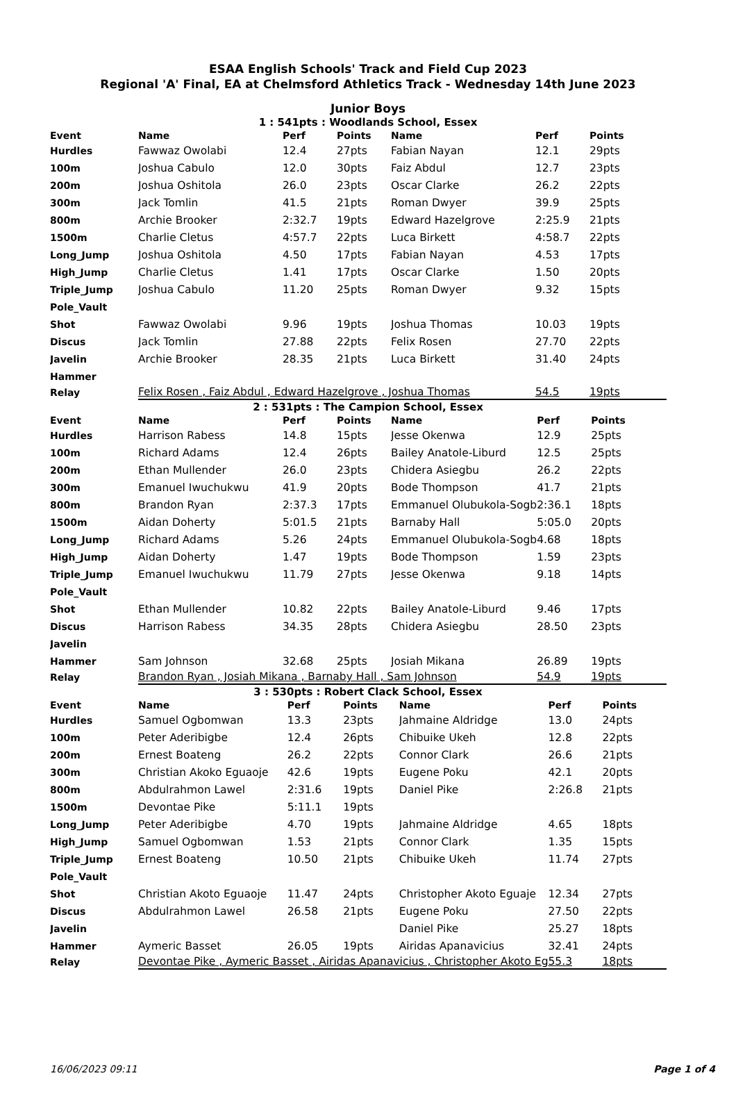ESAA English Schools' Track and Field Cup 2023
Regional 'A' Final, EA at Chelmsford Athletics Track - Wednesday 14th June 2023
Junior Boys
1 : 541pts : Woodlands School, Essex
| Event | Name | Perf | Points | Name | Perf | Points |
| --- | --- | --- | --- | --- | --- | --- |
| Hurdles | Fawwaz Owolabi | 12.4 | 27pts | Fabian Nayan | 12.1 | 29pts |
| 100m | Joshua Cabulo | 12.0 | 30pts | Faiz Abdul | 12.7 | 23pts |
| 200m | Joshua Oshitola | 26.0 | 23pts | Oscar Clarke | 26.2 | 22pts |
| 300m | Jack Tomlin | 41.5 | 21pts | Roman Dwyer | 39.9 | 25pts |
| 800m | Archie Brooker | 2:32.7 | 19pts | Edward Hazelgrove | 2:25.9 | 21pts |
| 1500m | Charlie Cletus | 4:57.7 | 22pts | Luca Birkett | 4:58.7 | 22pts |
| Long_Jump | Joshua Oshitola | 4.50 | 17pts | Fabian Nayan | 4.53 | 17pts |
| High_Jump | Charlie Cletus | 1.41 | 17pts | Oscar Clarke | 1.50 | 20pts |
| Triple_Jump | Joshua Cabulo | 11.20 | 25pts | Roman Dwyer | 9.32 | 15pts |
| Pole_Vault | | | | | | |
| Shot | Fawwaz Owolabi | 9.96 | 19pts | Joshua Thomas | 10.03 | 19pts |
| Discus | Jack Tomlin | 27.88 | 22pts | Felix Rosen | 27.70 | 22pts |
| Javelin | Archie Brooker | 28.35 | 21pts | Luca Birkett | 31.40 | 24pts |
| Hammer | | | | | | |
| Relay | Felix Rosen , Faiz Abdul , Edward Hazelgrove , Joshua Thomas | | | | 54.5 | 19pts |
2 : 531pts : The Campion School, Essex
| Event | Name | Perf | Points | Name | Perf | Points |
| --- | --- | --- | --- | --- | --- | --- |
| Hurdles | Harrison Rabess | 14.8 | 15pts | Jesse Okenwa | 12.9 | 25pts |
| 100m | Richard Adams | 12.4 | 26pts | Bailey Anatole-Liburd | 12.5 | 25pts |
| 200m | Ethan Mullender | 26.0 | 23pts | Chidera Asiegbu | 26.2 | 22pts |
| 300m | Emanuel Iwuchukwu | 41.9 | 20pts | Bode Thompson | 41.7 | 21pts |
| 800m | Brandon Ryan | 2:37.3 | 17pts | Emmanuel Olubukola-Sogb | 2:36.1 | 18pts |
| 1500m | Aidan Doherty | 5:01.5 | 21pts | Barnaby Hall | 5:05.0 | 20pts |
| Long_Jump | Richard Adams | 5.26 | 24pts | Emmanuel Olubukola-Sogb | 4.68 | 18pts |
| High_Jump | Aidan Doherty | 1.47 | 19pts | Bode Thompson | 1.59 | 23pts |
| Triple_Jump | Emanuel Iwuchukwu | 11.79 | 27pts | Jesse Okenwa | 9.18 | 14pts |
| Pole_Vault | | | | | | |
| Shot | Ethan Mullender | 10.82 | 22pts | Bailey Anatole-Liburd | 9.46 | 17pts |
| Discus | Harrison Rabess | 34.35 | 28pts | Chidera Asiegbu | 28.50 | 23pts |
| Javelin | | | | | | |
| Hammer | Sam Johnson | 32.68 | 25pts | Josiah Mikana | 26.89 | 19pts |
| Relay | Brandon Ryan , Josiah Mikana , Barnaby Hall , Sam Johnson | | | | 54.9 | 19pts |
3 : 530pts : Robert Clack School, Essex
| Event | Name | Perf | Points | Name | Perf | Points |
| --- | --- | --- | --- | --- | --- | --- |
| Hurdles | Samuel Ogbomwan | 13.3 | 23pts | Jahmaine Aldridge | 13.0 | 24pts |
| 100m | Peter Aderibigbe | 12.4 | 26pts | Chibuike Ukeh | 12.8 | 22pts |
| 200m | Ernest Boateng | 26.2 | 22pts | Connor Clark | 26.6 | 21pts |
| 300m | Christian Akoko Eguaoje | 42.6 | 19pts | Eugene Poku | 42.1 | 20pts |
| 800m | Abdulrahmon Lawel | 2:31.6 | 19pts | Daniel Pike | 2:26.8 | 21pts |
| 1500m | Devontae Pike | 5:11.1 | 19pts | | | |
| Long_Jump | Peter Aderibigbe | 4.70 | 19pts | Jahmaine Aldridge | 4.65 | 18pts |
| High_Jump | Samuel Ogbomwan | 1.53 | 21pts | Connor Clark | 1.35 | 15pts |
| Triple_Jump | Ernest Boateng | 10.50 | 21pts | Chibuike Ukeh | 11.74 | 27pts |
| Pole_Vault | | | | | | |
| Shot | Christian Akoto Eguaoje | 11.47 | 24pts | Christopher Akoto Eguaje | 12.34 | 27pts |
| Discus | Abdulrahmon Lawel | 26.58 | 21pts | Eugene Poku | 27.50 | 22pts |
| Javelin | | | | Daniel Pike | 25.27 | 18pts |
| Hammer | Aymeric Basset | 26.05 | 19pts | Airidas Apanavicius | 32.41 | 24pts |
| Relay | Devontae Pike , Aymeric Basset , Airidas Apanavicius , Christopher Akoto Eg | | | | 55.3 | 18pts |
16/06/2023 09:11 Page 1 of 4